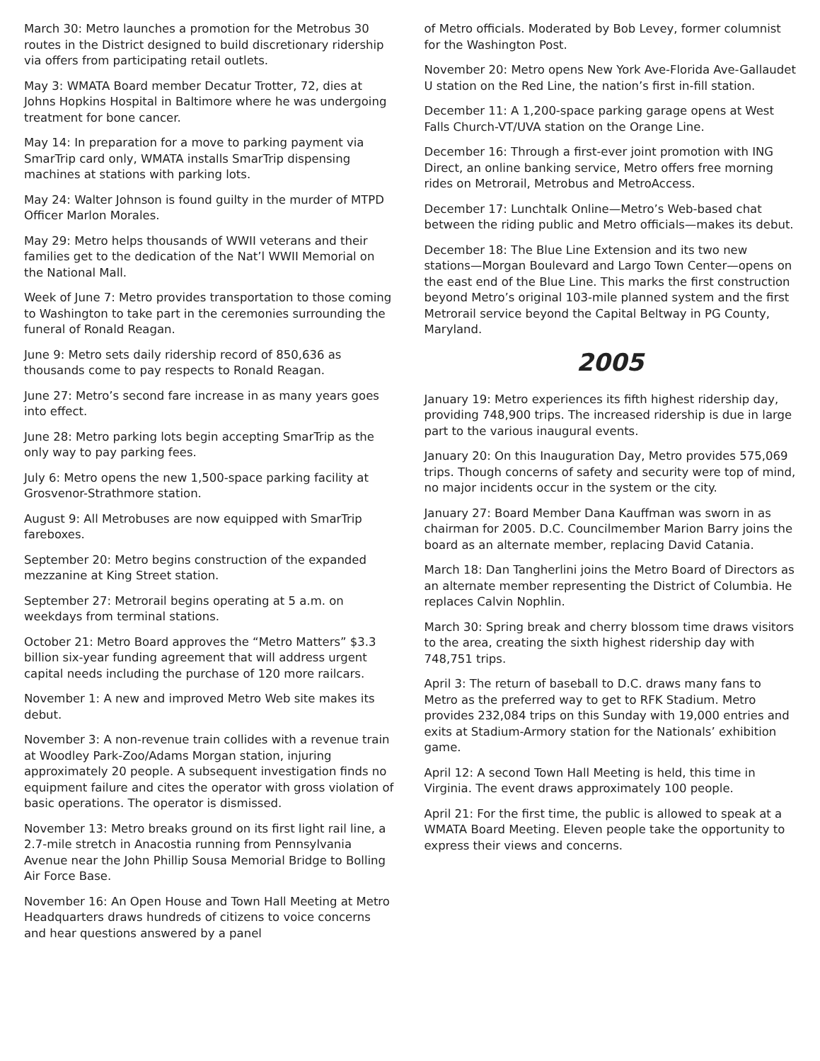March 30: Metro launches a promotion for the Metrobus 30 routes in the District designed to build discretionary ridership via offers from participating retail outlets.
May 3: WMATA Board member Decatur Trotter, 72, dies at Johns Hopkins Hospital in Baltimore where he was undergoing treatment for bone cancer.
May 14: In preparation for a move to parking payment via SmarTrip card only, WMATA installs SmarTrip dispensing machines at stations with parking lots.
May 24: Walter Johnson is found guilty in the murder of MTPD Officer Marlon Morales.
May 29: Metro helps thousands of WWII veterans and their families get to the dedication of the Nat’l WWII Memorial on the National Mall.
Week of June 7: Metro provides transportation to those coming to Washington to take part in the ceremonies surrounding the funeral of Ronald Reagan.
June 9: Metro sets daily ridership record of 850,636 as thousands come to pay respects to Ronald Reagan.
June 27: Metro’s second fare increase in as many years goes into effect.
June 28: Metro parking lots begin accepting SmarTrip as the only way to pay parking fees.
July 6: Metro opens the new 1,500-space parking facility at Grosvenor-Strathmore station.
August 9: All Metrobuses are now equipped with SmarTrip fareboxes.
September 20: Metro begins construction of the expanded mezzanine at King Street station.
September 27: Metrorail begins operating at 5 a.m. on weekdays from terminal stations.
October 21: Metro Board approves the “Metro Matters” $3.3 billion six-year funding agreement that will address urgent capital needs including the purchase of 120 more railcars.
November 1: A new and improved Metro Web site makes its debut.
November 3: A non-revenue train collides with a revenue train at Woodley Park-Zoo/Adams Morgan station, injuring approximately 20 people. A subsequent investigation finds no equipment failure and cites the operator with gross violation of basic operations. The operator is dismissed.
November 13: Metro breaks ground on its first light rail line, a 2.7-mile stretch in Anacostia running from Pennsylvania Avenue near the John Phillip Sousa Memorial Bridge to Bolling Air Force Base.
November 16: An Open House and Town Hall Meeting at Metro Headquarters draws hundreds of citizens to voice concerns and hear questions answered by a panel
of Metro officials. Moderated by Bob Levey, former columnist for the Washington Post.
November 20: Metro opens New York Ave-Florida Ave-Gallaudet U station on the Red Line, the nation’s first in-fill station.
December 11: A 1,200-space parking garage opens at West Falls Church-VT/UVA station on the Orange Line.
December 16: Through a first-ever joint promotion with ING Direct, an online banking service, Metro offers free morning rides on Metrorail, Metrobus and MetroAccess.
December 17: Lunchtalk Online—Metro’s Web-based chat between the riding public and Metro officials—makes its debut.
December 18: The Blue Line Extension and its two new stations—Morgan Boulevard and Largo Town Center—opens on the east end of the Blue Line. This marks the first construction beyond Metro’s original 103-mile planned system and the first Metrorail service beyond the Capital Beltway in PG County, Maryland.
2005
January 19: Metro experiences its fifth highest ridership day, providing 748,900 trips. The increased ridership is due in large part to the various inaugural events.
January 20: On this Inauguration Day, Metro provides 575,069 trips. Though concerns of safety and security were top of mind, no major incidents occur in the system or the city.
January 27: Board Member Dana Kauffman was sworn in as chairman for 2005. D.C. Councilmember Marion Barry joins the board as an alternate member, replacing David Catania.
March 18: Dan Tangherlini joins the Metro Board of Directors as an alternate member representing the District of Columbia. He replaces Calvin Nophlin.
March 30: Spring break and cherry blossom time draws visitors to the area, creating the sixth highest ridership day with 748,751 trips.
April 3: The return of baseball to D.C. draws many fans to Metro as the preferred way to get to RFK Stadium. Metro provides 232,084 trips on this Sunday with 19,000 entries and exits at Stadium-Armory station for the Nationals’ exhibition game.
April 12: A second Town Hall Meeting is held, this time in Virginia. The event draws approximately 100 people.
April 21: For the first time, the public is allowed to speak at a WMATA Board Meeting. Eleven people take the opportunity to express their views and concerns.